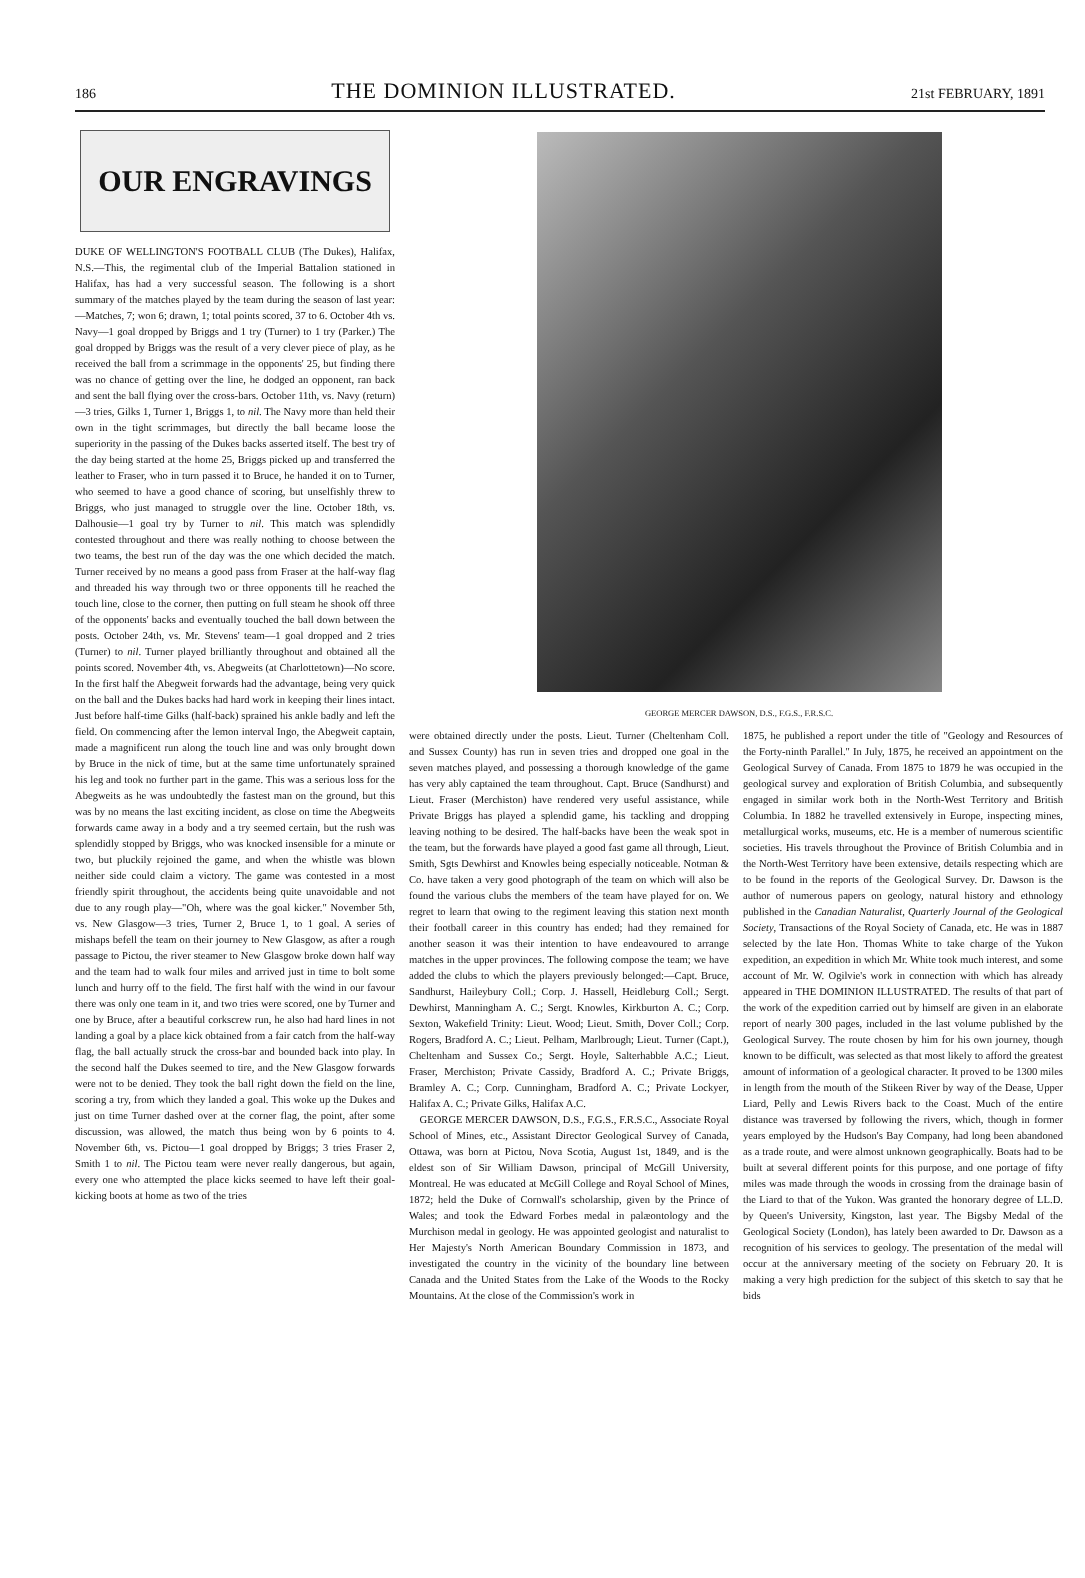186 THE DOMINION ILLUSTRATED. 21st FEBRUARY, 1891
OUR ENGRAVINGS
DUKE OF WELLINGTON'S FOOTBALL CLUB (The Dukes), Halifax, N.S.—This, the regimental club of the Imperial Battalion stationed in Halifax, has had a very successful season. The following is a short summary of the matches played by the team during the season of last year:—Matches, 7; won 6; drawn, 1; total points scored, 37 to 6. October 4th vs. Navy—1 goal dropped by Briggs and 1 try (Turner) to 1 try (Parker.) The goal dropped by Briggs was the result of a very clever piece of play, as he received the ball from a scrimmage in the opponents' 25, but finding there was no chance of getting over the line, he dodged an opponent, ran back and sent the ball flying over the cross-bars. October 11th, vs. Navy (return)—3 tries, Gilks 1, Turner 1, Briggs 1, to nil. The Navy more than held their own in the tight scrimmages, but directly the ball became loose the superiority in the passing of the Dukes backs asserted itself. The best try of the day being started at the home 25, Briggs picked up and transferred the leather to Fraser, who in turn passed it to Bruce, he handed it on to Turner, who seemed to have a good chance of scoring, but unselfishly threw to Briggs, who just managed to struggle over the line. October 18th, vs. Dalhousie—1 goal try by Turner to nil. This match was splendidly contested throughout and there was really nothing to choose between the two teams, the best run of the day was the one which decided the match. Turner received by no means a good pass from Fraser at the half-way flag and threaded his way through two or three opponents till he reached the touch line, close to the corner, then putting on full steam he shook off three of the opponents' backs and eventually touched the ball down between the posts. October 24th, vs. Mr. Stevens' team—1 goal dropped and 2 tries (Turner) to nil. Turner played brilliantly throughout and obtained all the points scored. November 4th, vs. Abegweits (at Charlottetown)—No score. In the first half the Abegweit forwards had the advantage, being very quick on the ball and the Dukes backs had hard work in keeping their lines intact. Just before half-time Gilks (half-back) sprained his ankle badly and left the field. On commencing after the lemon interval Ingo, the Abegweit captain, made a magnificent run along the touch line and was only brought down by Bruce in the nick of time, but at the same time unfortunately sprained his leg and took no further part in the game. This was a serious loss for the Abegweits as he was undoubtedly the fastest man on the ground, but this was by no means the last exciting incident, as close on time the Abegweits forwards came away in a body and a try seemed certain, but the rush was splendidly stopped by Briggs, who was knocked insensible for a minute or two, but pluckily rejoined the game, and when the whistle was blown neither side could claim a victory. The game was contested in a most friendly spirit throughout, the accidents being quite unavoidable and not due to any rough play—"Oh, where was the goal kicker." November 5th, vs. New Glasgow—3 tries, Turner 2, Bruce 1, to 1 goal. A series of mishaps befell the team on their journey to New Glasgow, as after a rough passage to Pictou, the river steamer to New Glasgow broke down half way and the team had to walk four miles and arrived just in time to bolt some lunch and hurry off to the field. The first half with the wind in our favour there was only one team in it, and two tries were scored, one by Turner and one by Bruce, after a beautiful corkscrew run, he also had hard lines in not landing a goal by a place kick obtained from a fair catch from the half-way flag, the ball actually struck the cross-bar and bounded back into play. In the second half the Dukes seemed to tire, and the New Glasgow forwards were not to be denied. They took the ball right down the field on the line, scoring a try, from which they landed a goal. This woke up the Dukes and just on time Turner dashed over at the corner flag, the point, after some discussion, was allowed, the match thus being won by 6 points to 4. November 6th, vs. Pictou—1 goal dropped by Briggs; 3 tries Fraser 2, Smith 1 to nil. The Pictou team were never really dangerous, but again, every one who attempted the place kicks seemed to have left their goal-kicking boots at home as two of the tries
GEORGE MERCER DAWSON, D.S., F.G.S., F.R.S.C.
were obtained directly under the posts. Lieut. Turner (Cheltenham Coll. and Sussex County) has run in seven tries and dropped one goal in the seven matches played, and possessing a thorough knowledge of the game has very ably captained the team throughout. Capt. Bruce (Sandhurst) and Lieut. Fraser (Merchiston) have rendered very useful assistance, while Private Briggs has played a splendid game, his tackling and dropping leaving nothing to be desired. The half-backs have been the weak spot in the team, but the forwards have played a good fast game all through, Lieut. Smith, Sgts Dewhirst and Knowles being especially noticeable. Notman & Co. have taken a very good photograph of the team on which will also be found the various clubs the members of the team have played for on. We regret to learn that owing to the regiment leaving this station next month their football career in this country has ended; had they remained for another season it was their intention to have endeavoured to arrange matches in the upper provinces. The following compose the team; we have added the clubs to which the players previously belonged:—Capt. Bruce, Sandhurst, Haileybury Coll.; Corp. J. Hassell, Heidleburg Coll.; Sergt. Dewhirst, Manningham A. C.; Sergt. Knowles, Kirkburton A. C.; Corp. Sexton, Wakefield Trinity: Lieut. Wood; Lieut. Smith, Dover Coll.; Corp. Rogers, Bradford A. C.; Lieut. Pelham, Marlbrough; Lieut. Turner (Capt.), Cheltenham and Sussex Co.; Sergt. Hoyle, Salterhabble A.C.; Lieut. Fraser, Merchiston; Private Cassidy, Bradford A. C.; Private Briggs, Bramley A. C.; Corp. Cunningham, Bradford A. C.; Private Lockyer, Halifax A. C.; Private Gilks, Halifax A.C.
GEORGE MERCER DAWSON, D.S., F.G.S., F.R.S.C., Associate Royal School of Mines, etc., Assistant Director Geological Survey of Canada, Ottawa, was born at Pictou, Nova Scotia, August 1st, 1849, and is the eldest son of Sir William Dawson, principal of McGill University, Montreal. He was educated at McGill College and Royal School of Mines, 1872; held the Duke of Cornwall's scholarship, given by the Prince of Wales; and took the Edward Forbes medal in palæontology and the Murchison medal in geology. He was appointed geologist and naturalist to Her Majesty's North American Boundary Commission in 1873, and investigated the country in the vicinity of the boundary line between Canada and the United States from the Lake of the Woods to the Rocky Mountains. At the close of the Commission's work in
1875, he published a report under the title of "Geology and Resources of the Forty-ninth Parallel." In July, 1875, he received an appointment on the Geological Survey of Canada. From 1875 to 1879 he was occupied in the geological survey and exploration of British Columbia, and subsequently engaged in similar work both in the North-West Territory and British Columbia. In 1882 he travelled extensively in Europe, inspecting mines, metallurgical works, museums, etc. He is a member of numerous scientific societies. His travels throughout the Province of British Columbia and in the North-West Territory have been extensive, details respecting which are to be found in the reports of the Geological Survey. Dr. Dawson is the author of numerous papers on geology, natural history and ethnology published in the Canadian Naturalist, Quarterly Journal of the Geological Society, Transactions of the Royal Society of Canada, etc. He was in 1887 selected by the late Hon. Thomas White to take charge of the Yukon expedition, an expedition in which Mr. White took much interest, and some account of Mr. W. Ogilvie's work in connection with which has already appeared in THE DOMINION ILLUSTRATED. The results of that part of the work of the expedition carried out by himself are given in an elaborate report of nearly 300 pages, included in the last volume published by the Geological Survey. The route chosen by him for his own journey, though known to be difficult, was selected as that most likely to afford the greatest amount of information of a geological character. It proved to be 1300 miles in length from the mouth of the Stikeen River by way of the Dease, Upper Liard, Pelly and Lewis Rivers back to the Coast. Much of the entire distance was traversed by following the rivers, which, though in former years employed by the Hudson's Bay Company, had long been abandoned as a trade route, and were almost unknown geographically. Boats had to be built at several different points for this purpose, and one portage of fifty miles was made through the woods in crossing from the drainage basin of the Liard to that of the Yukon. Was granted the honorary degree of LL.D. by Queen's University, Kingston, last year. The Bigsby Medal of the Geological Society (London), has lately been awarded to Dr. Dawson as a recognition of his services to geology. The presentation of the medal will occur at the anniversary meeting of the society on February 20. It is making a very high prediction for the subject of this sketch to say that he bids